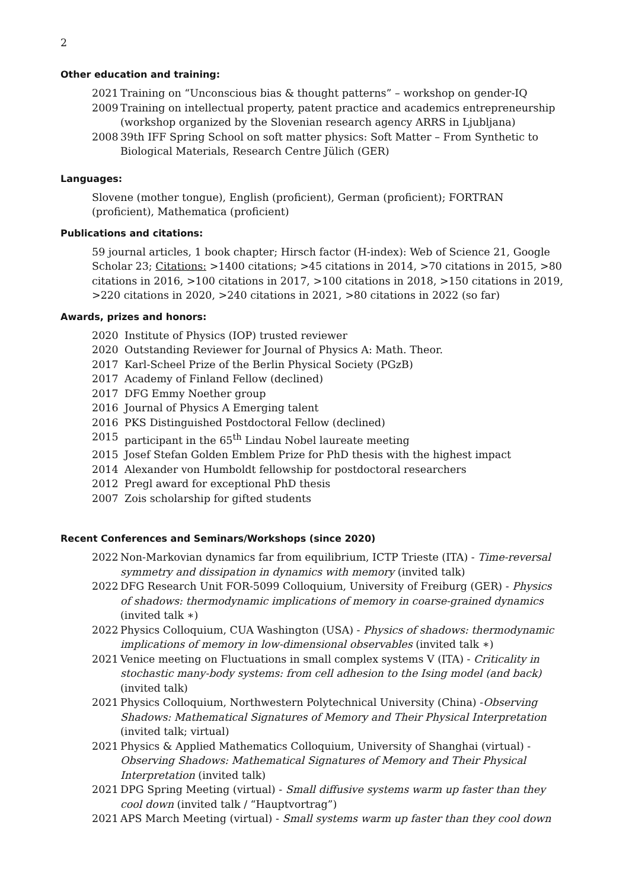2
Other education and training:
2021 Training on “Unconscious bias & thought patterns” – workshop on gender-IQ
2009 Training on intellectual property, patent practice and academics entrepreneurship (workshop organized by the Slovenian research agency ARRS in Ljubljana)
2008 39th IFF Spring School on soft matter physics: Soft Matter – From Synthetic to Biological Materials, Research Centre Jülich (GER)
Languages:
Slovene (mother tongue), English (proficient), German (proficient); FORTRAN (proficient), Mathematica (proficient)
Publications and citations:
59 journal articles, 1 book chapter; Hirsch factor (H-index): Web of Science 21, Google Scholar 23; Citations: >1400 citations; >45 citations in 2014, >70 citations in 2015, >80 citations in 2016, >100 citations in 2017, >100 citations in 2018, >150 citations in 2019, >220 citations in 2020, >240 citations in 2021, >80 citations in 2022 (so far)
Awards, prizes and honors:
2020 Institute of Physics (IOP) trusted reviewer
2020 Outstanding Reviewer for Journal of Physics A: Math. Theor.
2017 Karl-Scheel Prize of the Berlin Physical Society (PGzB)
2017 Academy of Finland Fellow (declined)
2017 DFG Emmy Noether group
2016 Journal of Physics A Emerging talent
2016 PKS Distinguished Postdoctoral Fellow (declined)
2015 participant in the 65<sup>th</sup> Lindau Nobel laureate meeting
2015 Josef Stefan Golden Emblem Prize for PhD thesis with the highest impact
2014 Alexander von Humboldt fellowship for postdoctoral researchers
2012 Pregl award for exceptional PhD thesis
2007 Zois scholarship for gifted students
Recent Conferences and Seminars/Workshops (since 2020)
2022 Non-Markovian dynamics far from equilibrium, ICTP Trieste (ITA) - Time-reversal symmetry and dissipation in dynamics with memory (invited talk)
2022 DFG Research Unit FOR-5099 Colloquium, University of Freiburg (GER) - Physics of shadows: thermodynamic implications of memory in coarse-grained dynamics (invited talk ∗)
2022 Physics Colloquium, CUA Washington (USA) - Physics of shadows: thermodynamic implications of memory in low-dimensional observables (invited talk ∗)
2021 Venice meeting on Fluctuations in small complex systems V (ITA) - Criticality in stochastic many-body systems: from cell adhesion to the Ising model (and back) (invited talk)
2021 Physics Colloquium, Northwestern Polytechnical University (China) -Observing Shadows: Mathematical Signatures of Memory and Their Physical Interpretation (invited talk; virtual)
2021 Physics & Applied Mathematics Colloquium, University of Shanghai (virtual) - Observing Shadows: Mathematical Signatures of Memory and Their Physical Interpretation (invited talk)
2021 DPG Spring Meeting (virtual) - Small diffusive systems warm up faster than they cool down (invited talk / “Hauptvortrag”)
2021 APS March Meeting (virtual) - Small systems warm up faster than they cool down